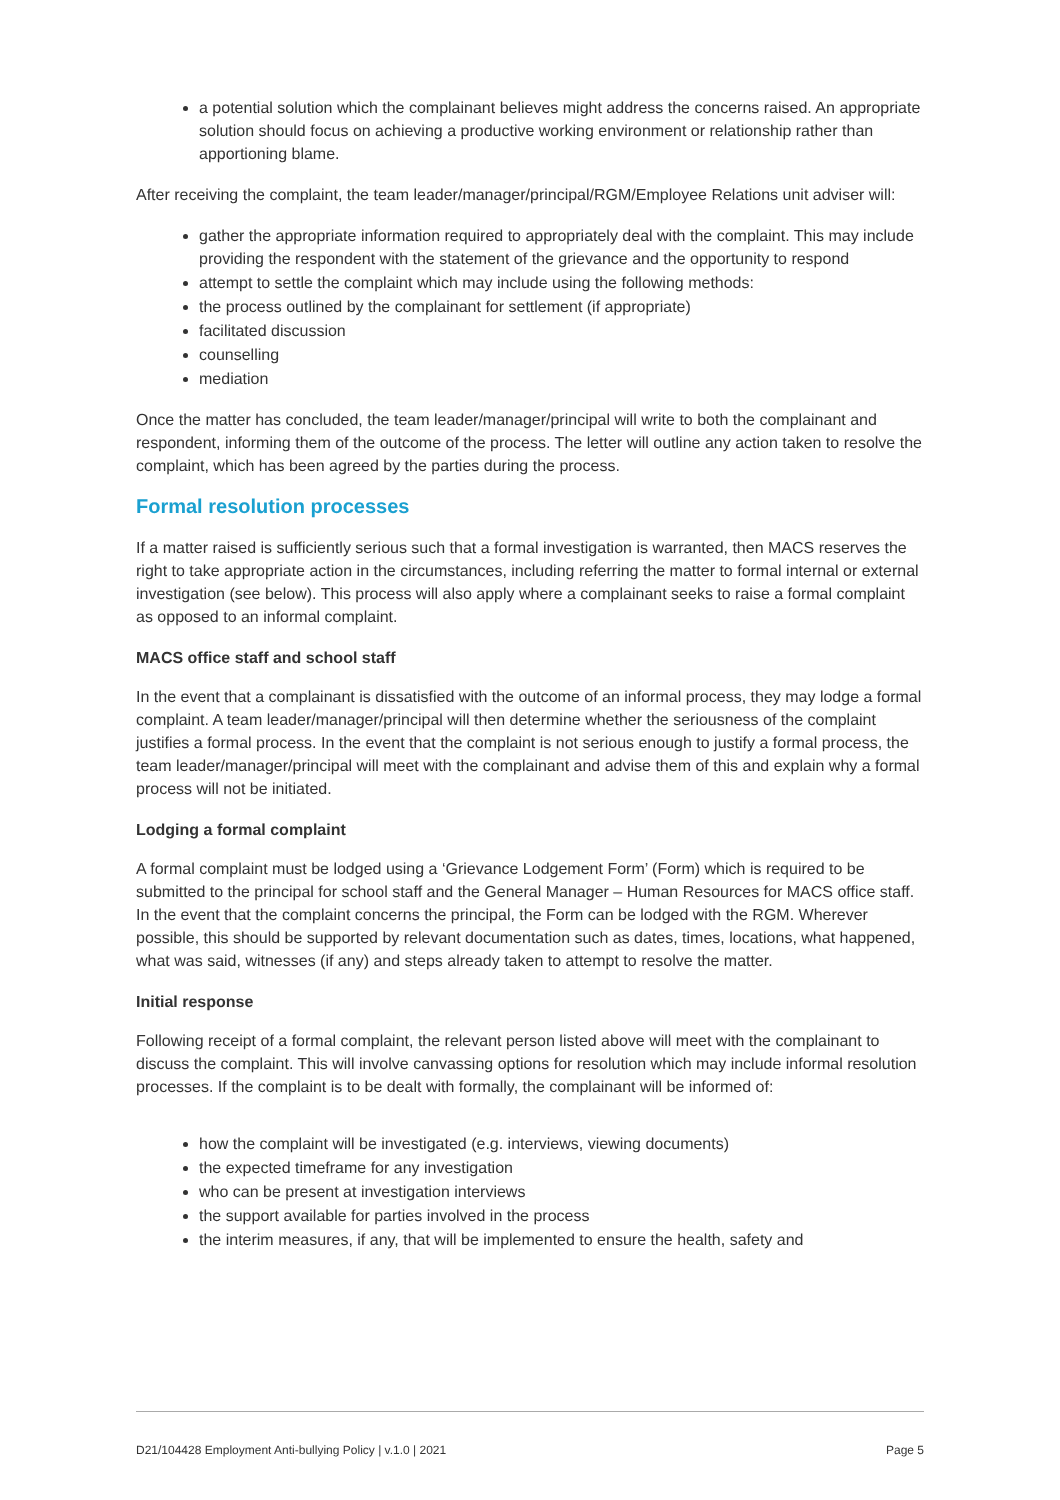a potential solution which the complainant believes might address the concerns raised. An appropriate solution should focus on achieving a productive working environment or relationship rather than apportioning blame.
After receiving the complaint, the team leader/manager/principal/RGM/Employee Relations unit adviser will:
gather the appropriate information required to appropriately deal with the complaint. This may include providing the respondent with the statement of the grievance and the opportunity to respond
attempt to settle the complaint which may include using the following methods:
the process outlined by the complainant for settlement (if appropriate)
facilitated discussion
counselling
mediation
Once the matter has concluded, the team leader/manager/principal will write to both the complainant and respondent, informing them of the outcome of the process. The letter will outline any action taken to resolve the complaint, which has been agreed by the parties during the process.
Formal resolution processes
If a matter raised is sufficiently serious such that a formal investigation is warranted, then MACS reserves the right to take appropriate action in the circumstances, including referring the matter to formal internal or external investigation (see below). This process will also apply where a complainant seeks to raise a formal complaint as opposed to an informal complaint.
MACS office staff and school staff
In the event that a complainant is dissatisfied with the outcome of an informal process, they may lodge a formal complaint. A team leader/manager/principal will then determine whether the seriousness of the complaint justifies a formal process. In the event that the complaint is not serious enough to justify a formal process, the team leader/manager/principal will meet with the complainant and advise them of this and explain why a formal process will not be initiated.
Lodging a formal complaint
A formal complaint must be lodged using a ‘Grievance Lodgement Form’ (Form) which is required to be submitted to the principal for school staff and the General Manager – Human Resources for MACS office staff. In the event that the complaint concerns the principal, the Form can be lodged with the RGM. Wherever possible, this should be supported by relevant documentation such as dates, times, locations, what happened, what was said, witnesses (if any) and steps already taken to attempt to resolve the matter.
Initial response
Following receipt of a formal complaint, the relevant person listed above will meet with the complainant to discuss the complaint. This will involve canvassing options for resolution which may include informal resolution processes. If the complaint is to be dealt with formally, the complainant will be informed of:
how the complaint will be investigated (e.g. interviews, viewing documents)
the expected timeframe for any investigation
who can be present at investigation interviews
the support available for parties involved in the process
the interim measures, if any, that will be implemented to ensure the health, safety and
D21/104428 Employment Anti-bullying Policy | v.1.0 | 2021 Page 5